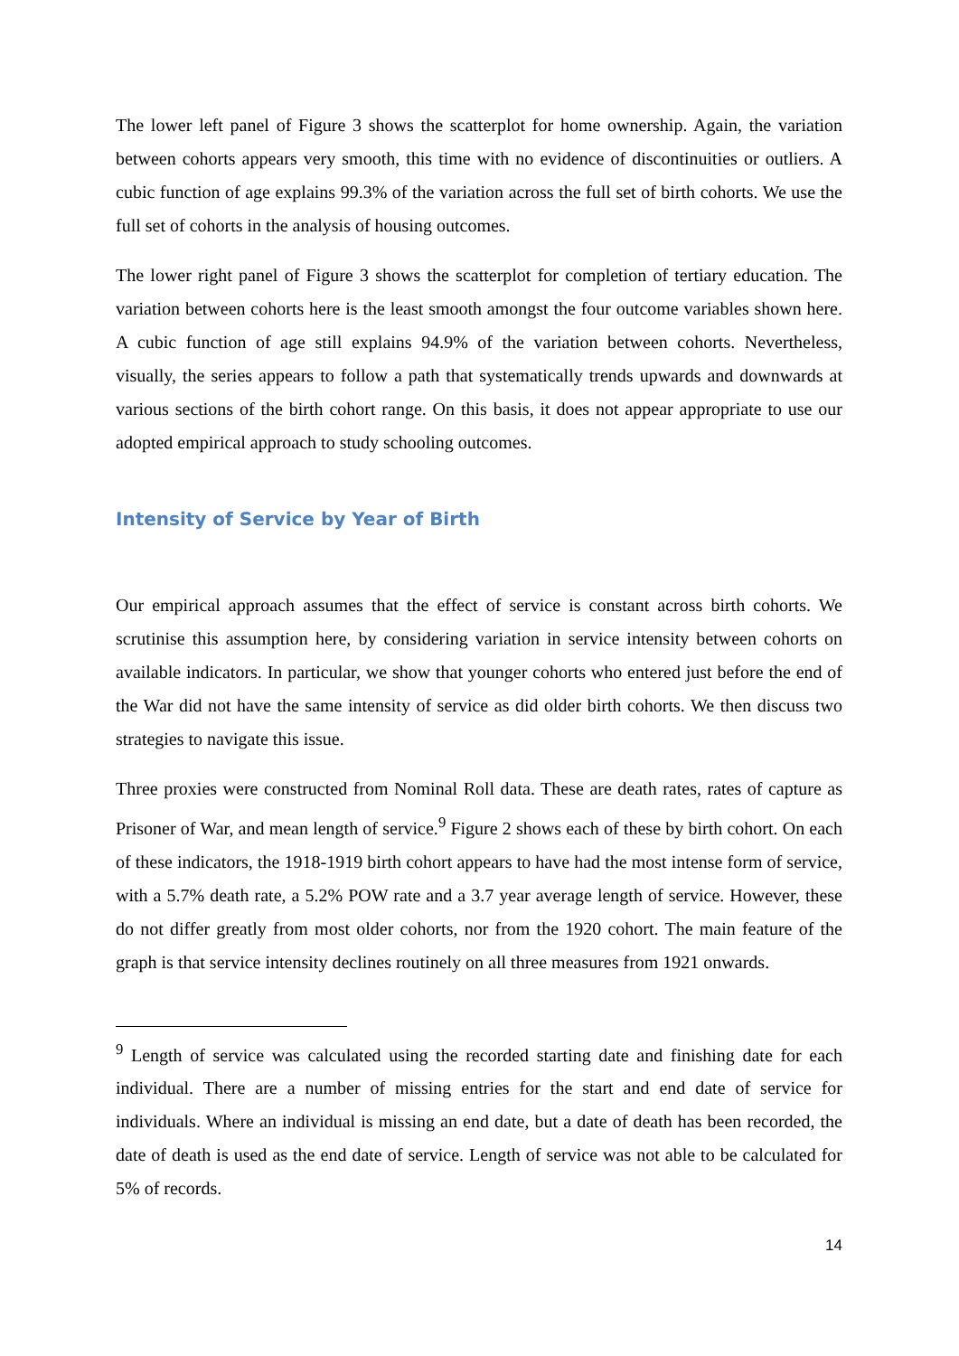The lower left panel of Figure 3 shows the scatterplot for home ownership. Again, the variation between cohorts appears very smooth, this time with no evidence of discontinuities or outliers. A cubic function of age explains 99.3% of the variation across the full set of birth cohorts. We use the full set of cohorts in the analysis of housing outcomes.
The lower right panel of Figure 3 shows the scatterplot for completion of tertiary education. The variation between cohorts here is the least smooth amongst the four outcome variables shown here. A cubic function of age still explains 94.9% of the variation between cohorts. Nevertheless, visually, the series appears to follow a path that systematically trends upwards and downwards at various sections of the birth cohort range. On this basis, it does not appear appropriate to use our adopted empirical approach to study schooling outcomes.
Intensity of Service by Year of Birth
Our empirical approach assumes that the effect of service is constant across birth cohorts. We scrutinise this assumption here, by considering variation in service intensity between cohorts on available indicators. In particular, we show that younger cohorts who entered just before the end of the War did not have the same intensity of service as did older birth cohorts. We then discuss two strategies to navigate this issue.
Three proxies were constructed from Nominal Roll data. These are death rates, rates of capture as Prisoner of War, and mean length of service.<sup>9</sup> Figure 2 shows each of these by birth cohort. On each of these indicators, the 1918-1919 birth cohort appears to have had the most intense form of service, with a 5.7% death rate, a 5.2% POW rate and a 3.7 year average length of service. However, these do not differ greatly from most older cohorts, nor from the 1920 cohort. The main feature of the graph is that service intensity declines routinely on all three measures from 1921 onwards.
<sup>9</sup> Length of service was calculated using the recorded starting date and finishing date for each individual. There are a number of missing entries for the start and end date of service for individuals. Where an individual is missing an end date, but a date of death has been recorded, the date of death is used as the end date of service. Length of service was not able to be calculated for 5% of records.
14